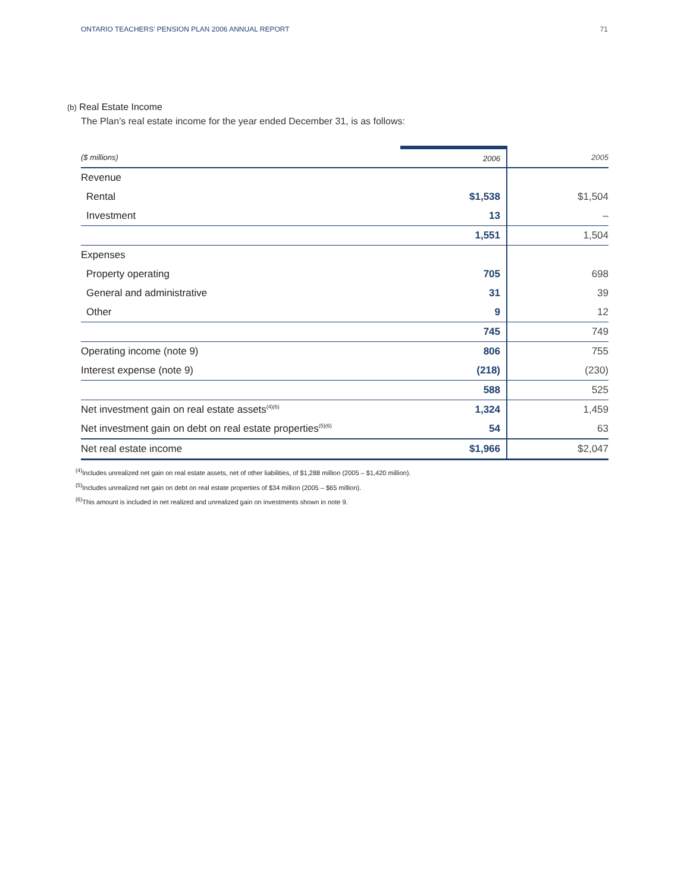ONTARIO TEACHERS’ PENSION PLAN 2006 ANNUAL REPORT 71
(b) Real Estate Income
The Plan’s real estate income for the year ended December 31, is as follows:
| ($ millions) | 2006 | 2005 |
| --- | --- | --- |
| Revenue | | |
| Rental | $1,538 | $1,504 |
| Investment | 13 | – |
| | 1,551 | 1,504 |
| Expenses | | |
| Property operating | 705 | 698 |
| General and administrative | 31 | 39 |
| Other | 9 | 12 |
| | 745 | 749 |
| Operating income (note 9) | 806 | 755 |
| Interest expense (note 9) | (218) | (230) |
| | 588 | 525 |
| Net investment gain on real estate assets<sup>(4)(6)</sup> | 1,324 | 1,459 |
| Net investment gain on debt on real estate properties<sup>(5)(6)</sup> | 54 | 63 |
| Net real estate income | $1,966 | $2,047 |
<sup>(4)</sup> Includes unrealized net gain on real estate assets, net of other liabilities, of $1,288 million (2005 – $1,420 million).
<sup>(5)</sup> Includes unrealized net gain on debt on real estate properties of $34 million (2005 – $65 million).
<sup>(6)</sup> This amount is included in net realized and unrealized gain on investments shown in note 9.